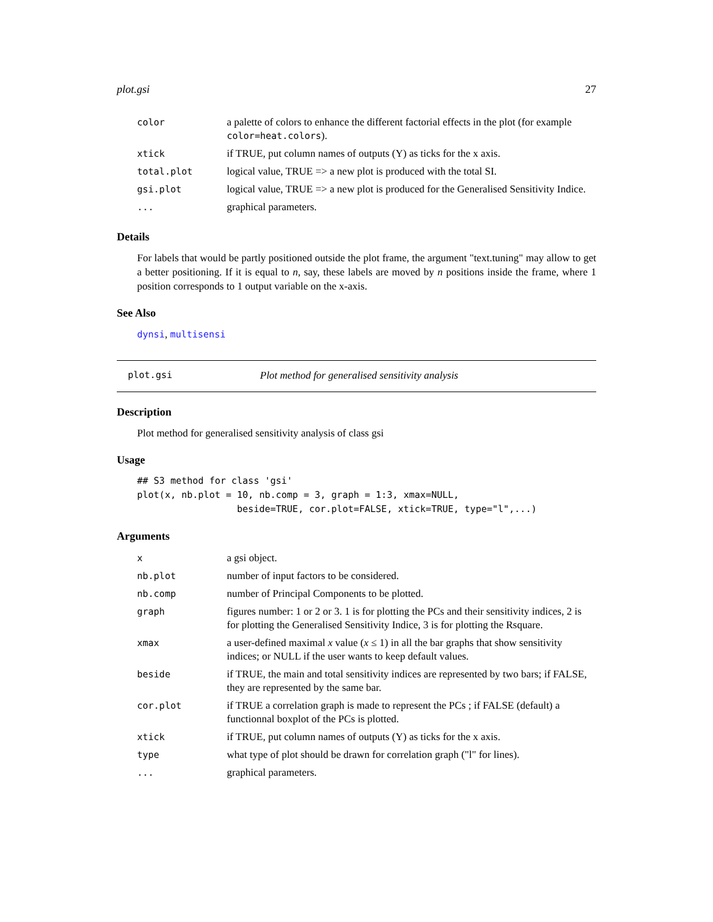plot.gsi 27
| color | a palette of colors to enhance the different factorial effects in the plot (for example color=heat.colors ). |
| xtick | if TRUE, put column names of outputs (Y) as ticks for the x axis. |
| total.plot | logical value, TRUE => a new plot is produced with the total SI. |
| gsi.plot | logical value, TRUE => a new plot is produced for the Generalised Sensitivity Indice. |
| ... | graphical parameters. |
Details
For labels that would be partly positioned outside the plot frame, the argument "text.tuning" may allow to get a better positioning. If it is equal to n, say, these labels are moved by n positions inside the frame, where 1 position corresponds to 1 output variable on the x-axis.
See Also
dynsi, multisensi
plot.gsi Plot method for generalised sensitivity analysis
Description
Plot method for generalised sensitivity analysis of class gsi
Usage
## S3 method for class 'gsi'
plot(x, nb.plot = 10, nb.comp = 3, graph = 1:3, xmax=NULL,
                  beside=TRUE, cor.plot=FALSE, xtick=TRUE, type="l",...)
Arguments
| x | a gsi object. |
| nb.plot | number of input factors to be considered. |
| nb.comp | number of Principal Components to be plotted. |
| graph | figures number: 1 or 2 or 3. 1 is for plotting the PCs and their sensitivity indices, 2 is for plotting the Generalised Sensitivity Indice, 3 is for plotting the Rsquare. |
| xmax | a user-defined maximal x value ( x ≤ 1) in all the bar graphs that show sensitivity indices; or NULL if the user wants to keep default values. |
| beside | if TRUE, the main and total sensitivity indices are represented by two bars; if FALSE, they are represented by the same bar. |
| cor.plot | if TRUE a correlation graph is made to represent the PCs ; if FALSE (default) a functionnal boxplot of the PCs is plotted. |
| xtick | if TRUE, put column names of outputs (Y) as ticks for the x axis. |
| type | what type of plot should be drawn for correlation graph ("l" for lines). |
| ... | graphical parameters. |